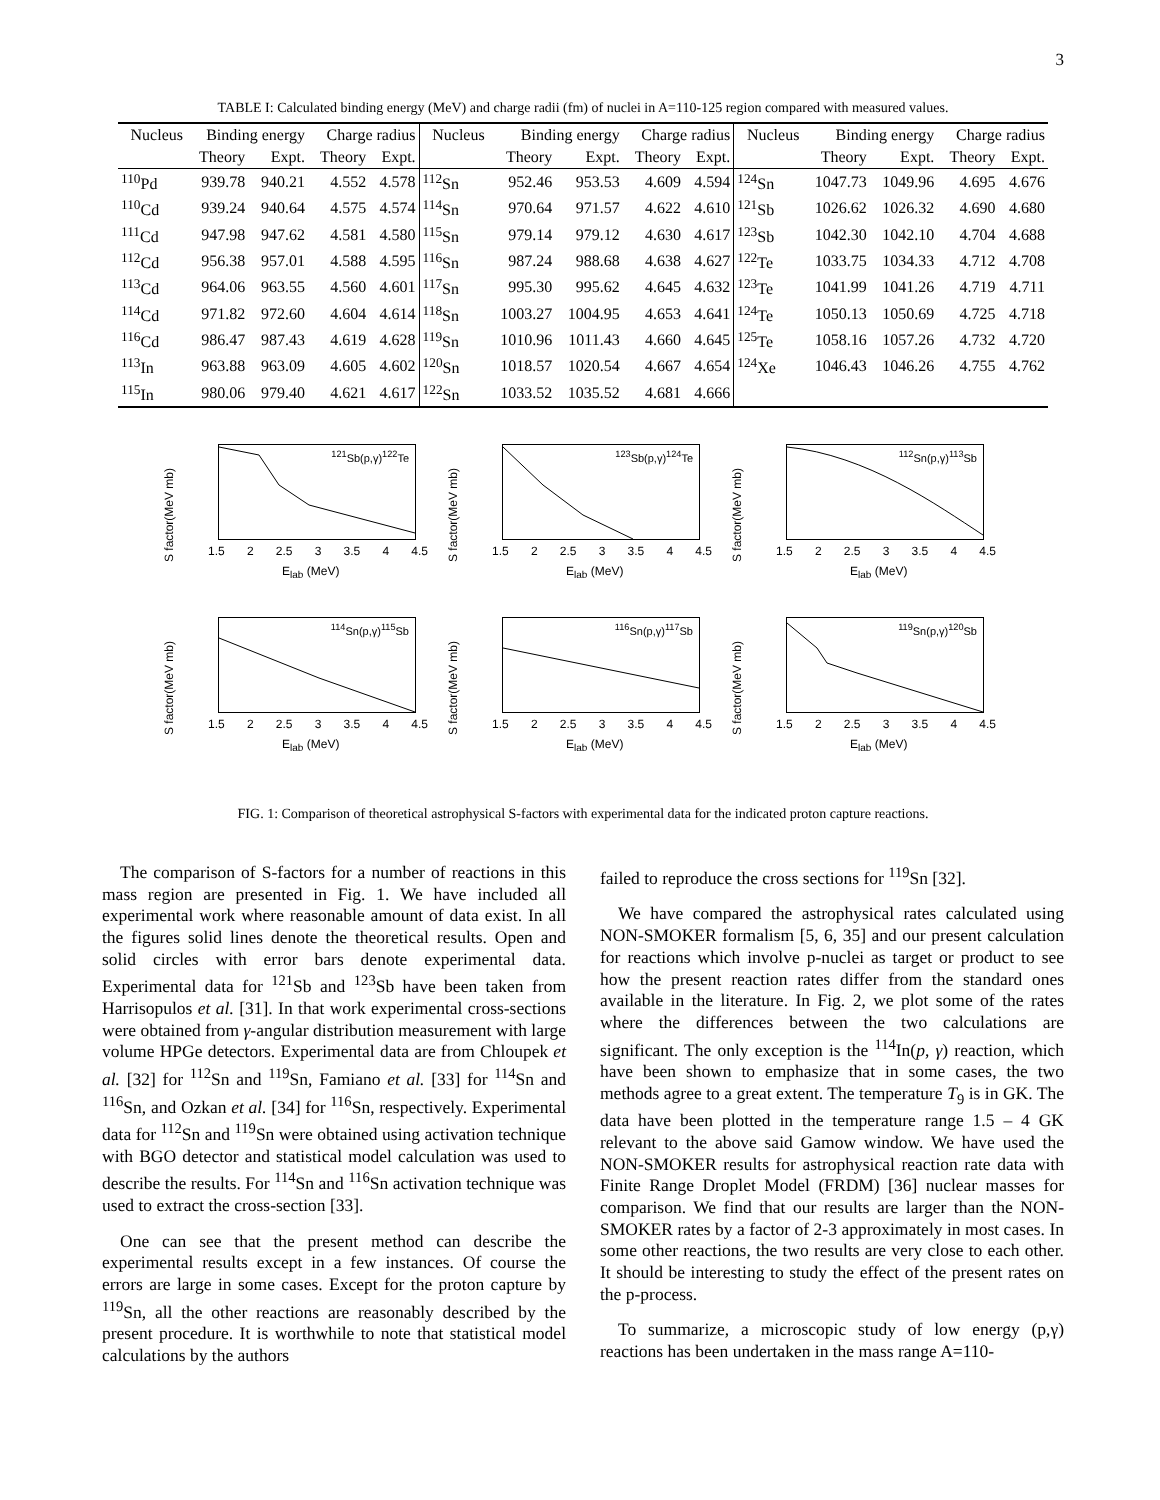3
TABLE I: Calculated binding energy (MeV) and charge radii (fm) of nuclei in A=110-125 region compared with measured values.
| Nucleus | Binding energy | | Charge radius | | Nucleus | Binding energy | | Charge radius | | Nucleus | Binding energy | | Charge radius | |
| --- | --- | --- | --- | --- | --- | --- | --- | --- | --- | --- | --- | --- | --- | --- |
| | Theory | Expt. | Theory | Expt. | | Theory | Expt. | Theory | Expt. | | Theory | Expt. | Theory | Expt. |
| <sup>110</sup>Pd | 939.78 | 940.21 | 4.552 | 4.578 | <sup>112</sup>Sn | 952.46 | 953.53 | 4.609 | 4.594 | <sup>124</sup>Sn | 1047.73 | 1049.96 | 4.695 | 4.676 |
| <sup>110</sup>Cd | 939.24 | 940.64 | 4.575 | 4.574 | <sup>114</sup>Sn | 970.64 | 971.57 | 4.622 | 4.610 | <sup>121</sup>Sb | 1026.62 | 1026.32 | 4.690 | 4.680 |
| <sup>111</sup>Cd | 947.98 | 947.62 | 4.581 | 4.580 | <sup>115</sup>Sn | 979.14 | 979.12 | 4.630 | 4.617 | <sup>123</sup>Sb | 1042.30 | 1042.10 | 4.704 | 4.688 |
| <sup>112</sup>Cd | 956.38 | 957.01 | 4.588 | 4.595 | <sup>116</sup>Sn | 987.24 | 988.68 | 4.638 | 4.627 | <sup>122</sup>Te | 1033.75 | 1034.33 | 4.712 | 4.708 |
| <sup>113</sup>Cd | 964.06 | 963.55 | 4.560 | 4.601 | <sup>117</sup>Sn | 995.30 | 995.62 | 4.645 | 4.632 | <sup>123</sup>Te | 1041.99 | 1041.26 | 4.719 | 4.711 |
| <sup>114</sup>Cd | 971.82 | 972.60 | 4.604 | 4.614 | <sup>118</sup>Sn | 1003.27 | 1004.95 | 4.653 | 4.641 | <sup>124</sup>Te | 1050.13 | 1050.69 | 4.725 | 4.718 |
| <sup>116</sup>Cd | 986.47 | 987.43 | 4.619 | 4.628 | <sup>119</sup>Sn | 1010.96 | 1011.43 | 4.660 | 4.645 | <sup>125</sup>Te | 1058.16 | 1057.26 | 4.732 | 4.720 |
| <sup>113</sup>In | 963.88 | 963.09 | 4.605 | 4.602 | <sup>120</sup>Sn | 1018.57 | 1020.54 | 4.667 | 4.654 | <sup>124</sup>Xe | 1046.43 | 1046.26 | 4.755 | 4.762 |
| <sup>115</sup>In | 980.06 | 979.40 | 4.621 | 4.617 | <sup>122</sup>Sn | 1033.52 | 1035.52 | 4.681 | 4.666 | | | | | |
S factor(MeV mb)
<sup>121</sup>Sb(p,γ)<sup>122</sup>Te
1.5 2 2.5 3 3.5 4 4.5
E<sub>lab</sub> (MeV)
S factor(MeV mb)
<sup>123</sup>Sb(p,γ)<sup>124</sup>Te
1.5 2 2.5 3 3.5 4 4.5
E<sub>lab</sub> (MeV)
S factor(MeV mb)
<sup>112</sup>Sn(p,γ)<sup>113</sup>Sb
1.5 2 2.5 3 3.5 4 4.5
E<sub>lab</sub> (MeV)
S factor(MeV mb)
<sup>114</sup>Sn(p,γ)<sup>115</sup>Sb
1.5 2 2.5 3 3.5 4 4.5
E<sub>lab</sub> (MeV)
S factor(MeV mb)
<sup>116</sup>Sn(p,γ)<sup>117</sup>Sb
1.5 2 2.5 3 3.5 4 4.5
E<sub>lab</sub> (MeV)
S factor(MeV mb)
<sup>119</sup>Sn(p,γ)<sup>120</sup>Sb
1.5 2 2.5 3 3.5 4 4.5
E<sub>lab</sub> (MeV)
FIG. 1: Comparison of theoretical astrophysical S-factors with experimental data for the indicated proton capture reactions.
The comparison of S-factors for a number of reactions in this mass region are presented in Fig. 1. We have included all experimental work where reasonable amount of data exist. In all the figures solid lines denote the theoretical results. Open and solid circles with error bars denote experimental data. Experimental data for <sup>121</sup>Sb and <sup>123</sup>Sb have been taken from Harrisopulos et al. [31]. In that work experimental cross-sections were obtained from γ-angular distribution measurement with large volume HPGe detectors. Experimental data are from Chloupek et al. [32] for <sup>112</sup>Sn and <sup>119</sup>Sn, Famiano et al. [33] for <sup>114</sup>Sn and <sup>116</sup>Sn, and Ozkan et al. [34] for <sup>116</sup>Sn, respectively. Experimental data for <sup>112</sup>Sn and <sup>119</sup>Sn were obtained using activation technique with BGO detector and statistical model calculation was used to describe the results. For <sup>114</sup>Sn and <sup>116</sup>Sn activation technique was used to extract the cross-section [33].
One can see that the present method can describe the experimental results except in a few instances. Of course the errors are large in some cases. Except for the proton capture by <sup>119</sup>Sn, all the other reactions are reasonably described by the present procedure. It is worthwhile to note that statistical model calculations by the authors
failed to reproduce the cross sections for <sup>119</sup>Sn [32].
We have compared the astrophysical rates calculated using NON-SMOKER formalism [5, 6, 35] and our present calculation for reactions which involve p-nuclei as target or product to see how the present reaction rates differ from the standard ones available in the literature. In Fig. 2, we plot some of the rates where the differences between the two calculations are significant. The only exception is the <sup>114</sup>In(p, γ) reaction, which have been shown to emphasize that in some cases, the two methods agree to a great extent. The temperature T<sub>9</sub> is in GK. The data have been plotted in the temperature range 1.5 – 4 GK relevant to the above said Gamow window. We have used the NON-SMOKER results for astrophysical reaction rate data with Finite Range Droplet Model (FRDM) [36] nuclear masses for comparison. We find that our results are larger than the NON-SMOKER rates by a factor of 2-3 approximately in most cases. In some other reactions, the two results are very close to each other. It should be interesting to study the effect of the present rates on the p-process.
To summarize, a microscopic study of low energy (p,γ) reactions has been undertaken in the mass range A=110-